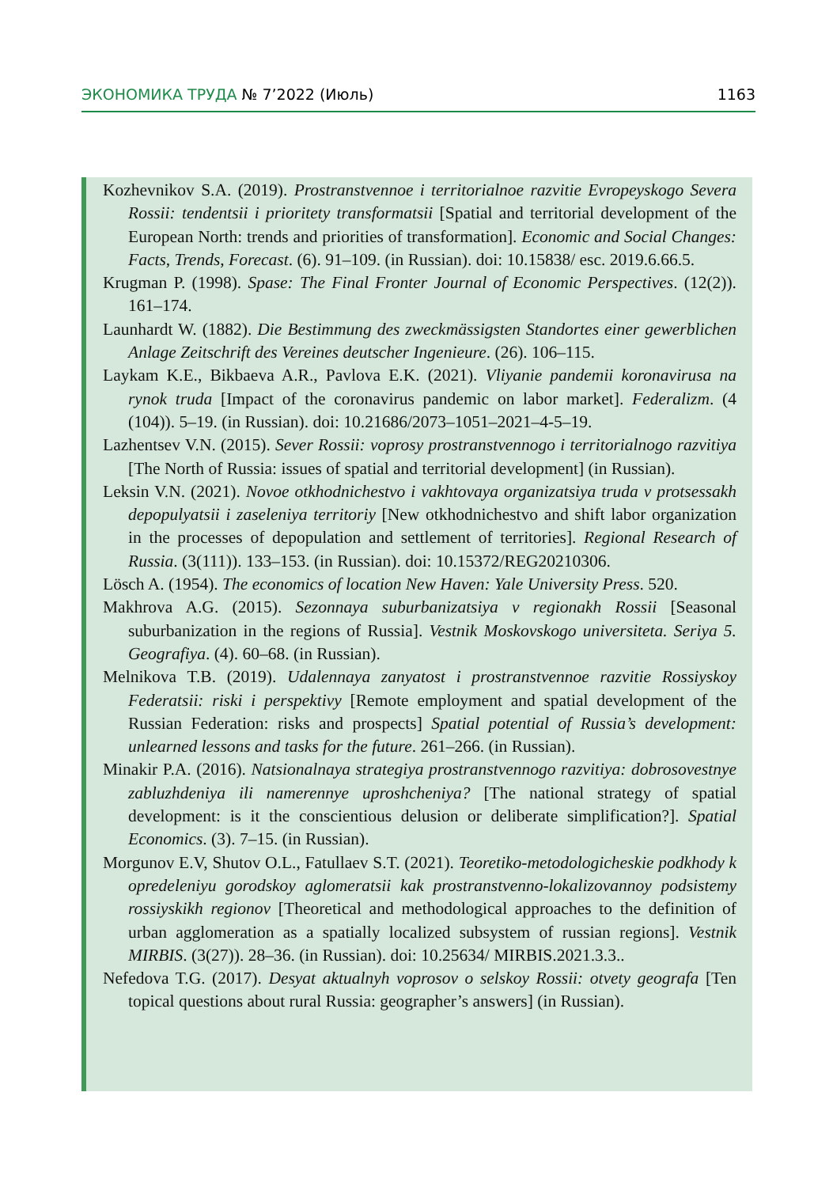ЭКОНОМИКА ТРУДА № 7’2022 (Июль) 1163
Kozhevnikov S.A. (2019). Prostranstvennoe i territorialnoe razvitie Evropeyskogo Severa Rossii: tendentsii i prioritety transformatsii [Spatial and territorial development of the European North: trends and priorities of transformation]. Economic and Social Changes: Facts, Trends, Forecast. (6). 91–109. (in Russian). doi: 10.15838/ esc. 2019.6.66.5.
Krugman P. (1998). Spase: The Final Fronter Journal of Economic Perspectives. (12(2)). 161–174.
Launhardt W. (1882). Die Bestimmung des zweckmässigsten Standortes einer gewerblichen Anlage Zeitschrift des Vereines deutscher Ingenieure. (26). 106–115.
Laykam K.E., Bikbaeva A.R., Pavlova E.K. (2021). Vliyanie pandemii koronavirusa na rynok truda [Impact of the coronavirus pandemic on labor market]. Federalizm. (4 (104)). 5–19. (in Russian). doi: 10.21686/2073–1051–2021–4-5–19.
Lazhentsev V.N. (2015). Sever Rossii: voprosy prostranstvennogo i territorialnogo razvitiya [The North of Russia: issues of spatial and territorial development] (in Russian).
Leksin V.N. (2021). Novoe otkhodnichestvo i vakhtovaya organizatsiya truda v protsessakh depopulyatsii i zaseleniya territoriy [New otkhodnichestvo and shift labor organization in the processes of depopulation and settlement of territories]. Regional Research of Russia. (3(111)). 133–153. (in Russian). doi: 10.15372/REG20210306.
Lösch A. (1954). The economics of location New Haven: Yale University Press. 520.
Makhrova A.G. (2015). Sezonnaya suburbanizatsiya v regionakh Rossii [Seasonal suburbanization in the regions of Russia]. Vestnik Moskovskogo universiteta. Seriya 5. Geografiya. (4). 60–68. (in Russian).
Melnikova T.B. (2019). Udalennaya zanyatost i prostranstvennoe razvitie Rossiyskoy Federatsii: riski i perspektivy [Remote employment and spatial development of the Russian Federation: risks and prospects] Spatial potential of Russia’s development: unlearned lessons and tasks for the future. 261–266. (in Russian).
Minakir P.A. (2016). Natsionalnaya strategiya prostranstvennogo razvitiya: dobrosovestnye zabluzhdeniya ili namerennye uproshcheniya? [The national strategy of spatial development: is it the conscientious delusion or deliberate simplification?]. Spatial Economics. (3). 7–15. (in Russian).
Morgunov E.V, Shutov O.L., Fatullaev S.T. (2021). Teoretiko-metodologicheskie podkhody k opredeleniyu gorodskoy aglomeratsii kak prostranstvenno-lokalizovannoy podsistemy rossiyskikh regionov [Theoretical and methodological approaches to the definition of urban agglomeration as a spatially localized subsystem of russian regions]. Vestnik MIRBIS. (3(27)). 28–36. (in Russian). doi: 10.25634/ MIRBIS.2021.3.3..
Nefedova T.G. (2017). Desyat aktualnyh voprosov o selskoy Rossii: otvety geografa [Ten topical questions about rural Russia: geographer’s answers] (in Russian).